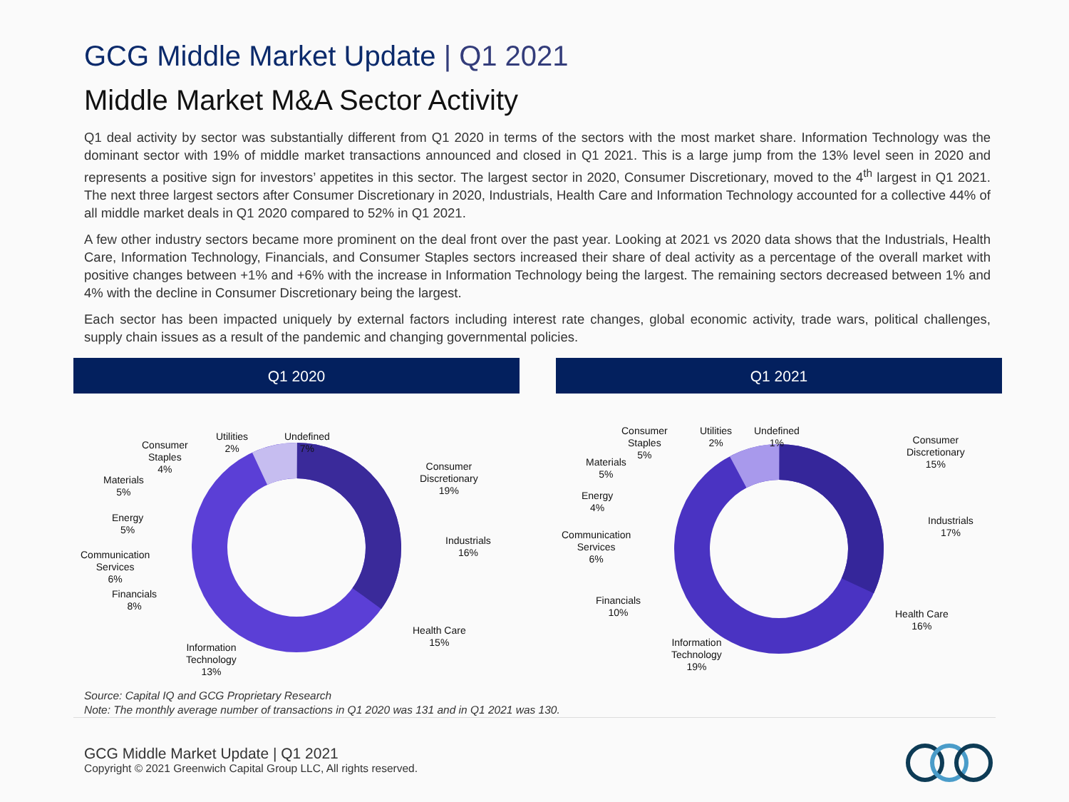GCG Middle Market Update | Q1 2021
Middle Market M&A Sector Activity
Q1 deal activity by sector was substantially different from Q1 2020 in terms of the sectors with the most market share. Information Technology was the dominant sector with 19% of middle market transactions announced and closed in Q1 2021. This is a large jump from the 13% level seen in 2020 and represents a positive sign for investors’ appetites in this sector. The largest sector in 2020, Consumer Discretionary, moved to the 4<sup>th</sup> largest in Q1 2021. The next three largest sectors after Consumer Discretionary in 2020, Industrials, Health Care and Information Technology accounted for a collective 44% of all middle market deals in Q1 2020 compared to 52% in Q1 2021.
A few other industry sectors became more prominent on the deal front over the past year. Looking at 2021 vs 2020 data shows that the Industrials, Health Care, Information Technology, Financials, and Consumer Staples sectors increased their share of deal activity as a percentage of the overall market with positive changes between +1% and +6% with the increase in Information Technology being the largest. The remaining sectors decreased between 1% and 4% with the decline in Consumer Discretionary being the largest.
Each sector has been impacted uniquely by external factors including interest rate changes, global economic activity, trade wars, political challenges, supply chain issues as a result of the pandemic and changing governmental policies.
Q1 2020 Q1 2021
Utilities
2%
Undefined
7%
Consumer
Staples
4%
Consumer
Discretionary
19%
Materials
5%
Energy
5%
Industrials
16%
Communication
Services
6%
Financials
8%
Health Care
15%
Information
Technology
13%
Consumer
Staples
5%
Utilities
2%
Undefined
1%
Consumer
Discretionary
15%
Materials
5%
Energy
4%
Industrials
17%
Communication
Services
6%
Financials
10%
Health Care
16%
Information
Technology
19%
Source: Capital IQ and GCG Proprietary Research
Note: The monthly average number of transactions in Q1 2020 was 131 and in Q1 2021 was 130.
GCG Middle Market Update | Q1 2021
Copyright © 2021 Greenwich Capital Group LLC, All rights reserved.